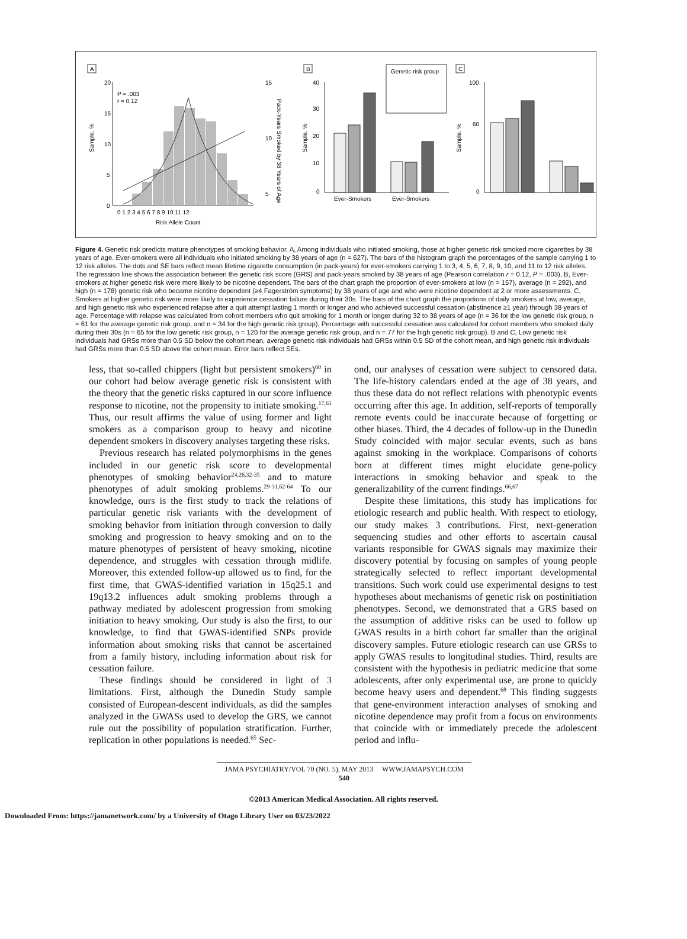A
20
15
10
5
0
P = .003
r = 0.12
0 1 2 3 4 5 6 7 8 9 10 11 12
Risk Allele Count
15
10
5
Sample, %
Pack-Years Smoked by 38 Years of Age
B
40
30
20
10
0
Sample, %
Ever-Smokers
Ever-Smokers
Genetic risk group
C
100
60
0
Sample, %
Figure 4. Genetic risk predicts mature phenotypes of smoking behavior. A, Among individuals who initiated smoking, those at higher genetic risk smoked more cigarettes by 38 years of age. Ever-smokers were all individuals who initiated smoking by 38 years of age (n = 627). The bars of the histogram graph the percentages of the sample carrying 1 to 12 risk alleles. The dots and SE bars reflect mean lifetime cigarette consumption (in pack-years) for ever-smokers carrying 1 to 3, 4, 5, 6, 7, 8, 9, 10, and 11 to 12 risk alleles. The regression line shows the association between the genetic risk score (GRS) and pack-years smoked by 38 years of age (Pearson correlation r = 0.12, P = .003). B, Ever-smokers at higher genetic risk were more likely to be nicotine dependent. The bars of the chart graph the proportion of ever-smokers at low (n = 157), average (n = 292), and high (n = 178) genetic risk who became nicotine dependent (≥4 Fagerström symptoms) by 38 years of age and who were nicotine dependent at 2 or more assessments. C, Smokers at higher genetic risk were more likely to experience cessation failure during their 30s. The bars of the chart graph the proportions of daily smokers at low, average, and high genetic risk who experienced relapse after a quit attempt lasting 1 month or longer and who achieved successful cessation (abstinence ≥1 year) through 38 years of age. Percentage with relapse was calculated from cohort members who quit smoking for 1 month or longer during 32 to 38 years of age (n = 36 for the low genetic risk group, n = 61 for the average genetic risk group, and n = 34 for the high genetic risk group). Percentage with successful cessation was calculated for cohort members who smoked daily during their 30s (n = 65 for the low genetic risk group, n = 120 for the average genetic risk group, and n = 77 for the high genetic risk group). B and C, Low genetic risk individuals had GRSs more than 0.5 SD below the cohort mean, average genetic risk individuals had GRSs within 0.5 SD of the cohort mean, and high genetic risk individuals had GRSs more than 0.5 SD above the cohort mean. Error bars reflect SEs.
less, that so-called chippers (light but persistent smokers)<sup>60</sup> in our cohort had below average genetic risk is consistent with the theory that the genetic risks captured in our score influence response to nicotine, not the propensity to initiate smoking.<sup>17,61</sup> Thus, our result affirms the value of using former and light smokers as a comparison group to heavy and nicotine dependent smokers in discovery analyses targeting these risks.
Previous research has related polymorphisms in the genes included in our genetic risk score to developmental phenotypes of smoking behavior<sup>24,26,32-35</sup> and to mature phenotypes of adult smoking problems.<sup>29-31,62-64</sup> To our knowledge, ours is the first study to track the relations of particular genetic risk variants with the development of smoking behavior from initiation through conversion to daily smoking and progression to heavy smoking and on to the mature phenotypes of persistent of heavy smoking, nicotine dependence, and struggles with cessation through midlife. Moreover, this extended follow-up allowed us to find, for the first time, that GWAS-identified variation in 15q25.1 and 19q13.2 influences adult smoking problems through a pathway mediated by adolescent progression from smoking initiation to heavy smoking. Our study is also the first, to our knowledge, to find that GWAS-identified SNPs provide information about smoking risks that cannot be ascertained from a family history, including information about risk for cessation failure.
These findings should be considered in light of 3 limitations. First, although the Dunedin Study sample consisted of European-descent individuals, as did the samples analyzed in the GWASs used to develop the GRS, we cannot rule out the possibility of population stratification. Further, replication in other populations is needed.<sup>65</sup> Sec-
ond, our analyses of cessation were subject to censored data. The life-history calendars ended at the age of 38 years, and thus these data do not reflect relations with phenotypic events occurring after this age. In addition, self-reports of temporally remote events could be inaccurate because of forgetting or other biases. Third, the 4 decades of follow-up in the Dunedin Study coincided with major secular events, such as bans against smoking in the workplace. Comparisons of cohorts born at different times might elucidate gene-policy interactions in smoking behavior and speak to the generalizability of the current findings.<sup>66,67</sup>
Despite these limitations, this study has implications for etiologic research and public health. With respect to etiology, our study makes 3 contributions. First, next-generation sequencing studies and other efforts to ascertain causal variants responsible for GWAS signals may maximize their discovery potential by focusing on samples of young people strategically selected to reflect important developmental transitions. Such work could use experimental designs to test hypotheses about mechanisms of genetic risk on postinitiation phenotypes. Second, we demonstrated that a GRS based on the assumption of additive risks can be used to follow up GWAS results in a birth cohort far smaller than the original discovery samples. Future etiologic research can use GRSs to apply GWAS results to longitudinal studies. Third, results are consistent with the hypothesis in pediatric medicine that some adolescents, after only experimental use, are prone to quickly become heavy users and dependent.<sup>68</sup> This finding suggests that gene-environment interaction analyses of smoking and nicotine dependence may profit from a focus on environments that coincide with or immediately precede the adolescent period and influ-
JAMA PSYCHIATRY/VOL 70 (NO. 5), MAY 2013 WWW.JAMAPSYCH.COM
540
©2013 American Medical Association. All rights reserved.
Downloaded From: https://jamanetwork.com/ by a University of Otago Library User on 03/23/2022